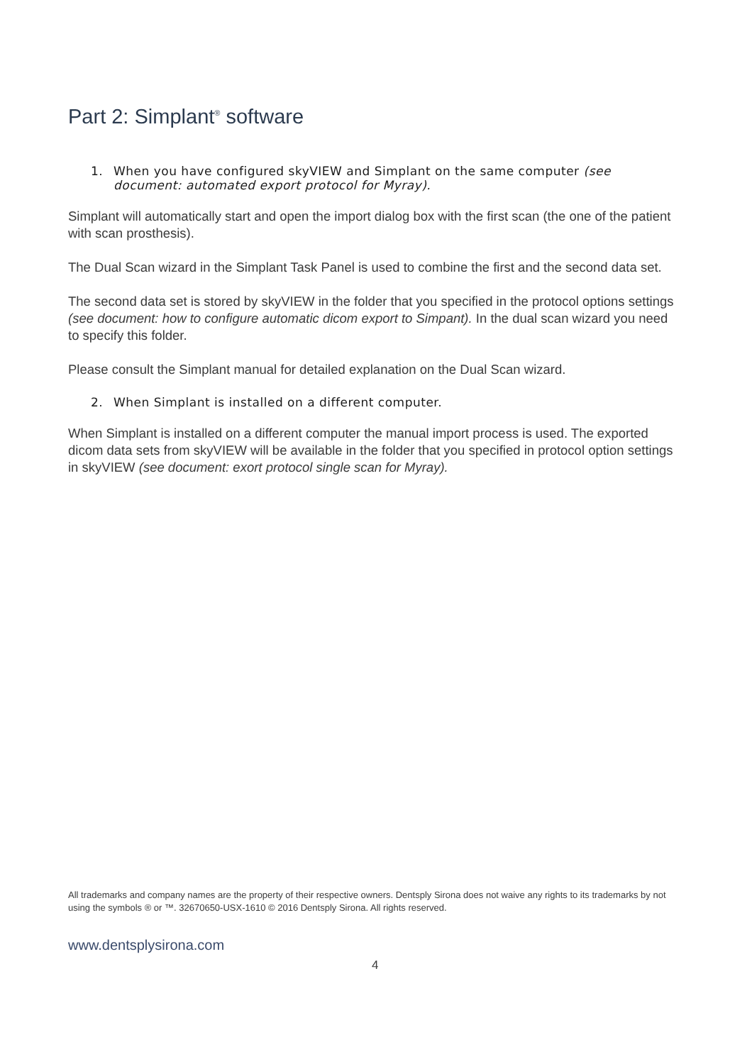Part 2: Simplant<sup>®</sup> software
1. When you have configured skyVIEW and Simplant on the same computer (see document: automated export protocol for Myray).
Simplant will automatically start and open the import dialog box with the first scan (the one of the patient with scan prosthesis).
The Dual Scan wizard in the Simplant Task Panel is used to combine the first and the second data set.
The second data set is stored by skyVIEW in the folder that you specified in the protocol options settings (see document: how to configure automatic dicom export to Simpant). In the dual scan wizard you need to specify this folder.
Please consult the Simplant manual for detailed explanation on the Dual Scan wizard.
2. When Simplant is installed on a different computer.
When Simplant is installed on a different computer the manual import process is used. The exported dicom data sets from skyVIEW will be available in the folder that you specified in protocol option settings in skyVIEW (see document: exort protocol single scan for Myray).
All trademarks and company names are the property of their respective owners. Dentsply Sirona does not waive any rights to its trademarks by not using the symbols ® or ™. 32670650-USX-1610 © 2016 Dentsply Sirona. All rights reserved.
www.dentsplysirona.com
4